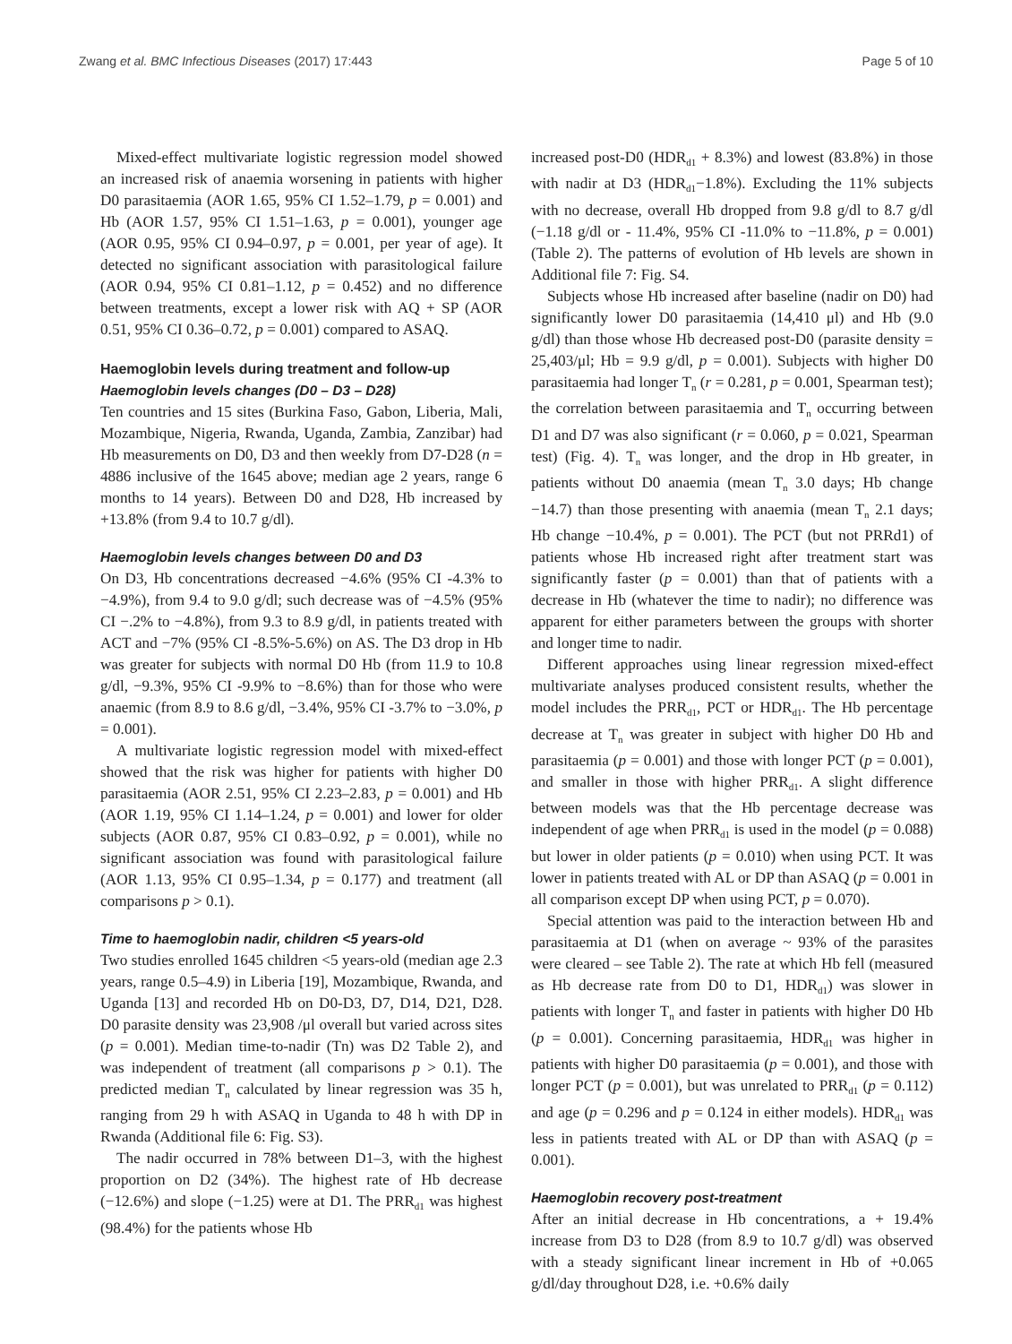Zwang et al. BMC Infectious Diseases (2017) 17:443 Page 5 of 10
Mixed-effect multivariate logistic regression model showed an increased risk of anaemia worsening in patients with higher D0 parasitaemia (AOR 1.65, 95% CI 1.52–1.79, p = 0.001) and Hb (AOR 1.57, 95% CI 1.51–1.63, p = 0.001), younger age (AOR 0.95, 95% CI 0.94–0.97, p = 0.001, per year of age). It detected no significant association with parasitological failure (AOR 0.94, 95% CI 0.81–1.12, p = 0.452) and no difference between treatments, except a lower risk with AQ + SP (AOR 0.51, 95% CI 0.36–0.72, p = 0.001) compared to ASAQ.
Haemoglobin levels during treatment and follow-up
Haemoglobin levels changes (D0 – D3 – D28)
Ten countries and 15 sites (Burkina Faso, Gabon, Liberia, Mali, Mozambique, Nigeria, Rwanda, Uganda, Zambia, Zanzibar) had Hb measurements on D0, D3 and then weekly from D7-D28 (n = 4886 inclusive of the 1645 above; median age 2 years, range 6 months to 14 years). Between D0 and D28, Hb increased by +13.8% (from 9.4 to 10.7 g/dl).
Haemoglobin levels changes between D0 and D3
On D3, Hb concentrations decreased −4.6% (95% CI -4.3% to −4.9%), from 9.4 to 9.0 g/dl; such decrease was of −4.5% (95% CI −.2% to −4.8%), from 9.3 to 8.9 g/dl, in patients treated with ACT and −7% (95% CI -8.5%-5.6%) on AS. The D3 drop in Hb was greater for subjects with normal D0 Hb (from 11.9 to 10.8 g/dl, −9.3%, 95% CI -9.9% to −8.6%) than for those who were anaemic (from 8.9 to 8.6 g/dl, −3.4%, 95% CI -3.7% to −3.0%, p = 0.001).
A multivariate logistic regression model with mixed-effect showed that the risk was higher for patients with higher D0 parasitaemia (AOR 2.51, 95% CI 2.23–2.83, p = 0.001) and Hb (AOR 1.19, 95% CI 1.14–1.24, p = 0.001) and lower for older subjects (AOR 0.87, 95% CI 0.83–0.92, p = 0.001), while no significant association was found with parasitological failure (AOR 1.13, 95% CI 0.95–1.34, p = 0.177) and treatment (all comparisons p > 0.1).
Time to haemoglobin nadir, children <5 years-old
Two studies enrolled 1645 children <5 years-old (median age 2.3 years, range 0.5–4.9) in Liberia [19], Mozambique, Rwanda, and Uganda [13] and recorded Hb on D0-D3, D7, D14, D21, D28. D0 parasite density was 23,908 /μl overall but varied across sites (p = 0.001). Median time-to-nadir (Tn) was D2 Table 2), and was independent of treatment (all comparisons p > 0.1). The predicted median T<sub>n</sub> calculated by linear regression was 35 h, ranging from 29 h with ASAQ in Uganda to 48 h with DP in Rwanda (Additional file 6: Fig. S3).
The nadir occurred in 78% between D1–3, with the highest proportion on D2 (34%). The highest rate of Hb decrease (−12.6%) and slope (−1.25) were at D1. The PRR<sub>d1</sub> was highest (98.4%) for the patients whose Hb
increased post-D0 (HDR<sub>d1</sub> + 8.3%) and lowest (83.8%) in those with nadir at D3 (HDR<sub>d1</sub>−1.8%). Excluding the 11% subjects with no decrease, overall Hb dropped from 9.8 g/dl to 8.7 g/dl (−1.18 g/dl or - 11.4%, 95% CI -11.0% to −11.8%, p = 0.001) (Table 2). The patterns of evolution of Hb levels are shown in Additional file 7: Fig. S4.
Subjects whose Hb increased after baseline (nadir on D0) had significantly lower D0 parasitaemia (14,410 μl) and Hb (9.0 g/dl) than those whose Hb decreased post-D0 (parasite density = 25,403/μl; Hb = 9.9 g/dl, p = 0.001). Subjects with higher D0 parasitaemia had longer T<sub>n</sub> (r = 0.281, p = 0.001, Spearman test); the correlation between parasitaemia and T<sub>n</sub> occurring between D1 and D7 was also significant (r = 0.060, p = 0.021, Spearman test) (Fig. 4). T<sub>n</sub> was longer, and the drop in Hb greater, in patients without D0 anaemia (mean T<sub>n</sub> 3.0 days; Hb change −14.7) than those presenting with anaemia (mean T<sub>n</sub> 2.1 days; Hb change −10.4%, p = 0.001). The PCT (but not PRRd1) of patients whose Hb increased right after treatment start was significantly faster (p = 0.001) than that of patients with a decrease in Hb (whatever the time to nadir); no difference was apparent for either parameters between the groups with shorter and longer time to nadir.
Different approaches using linear regression mixed-effect multivariate analyses produced consistent results, whether the model includes the PRR<sub>d1</sub>, PCT or HDR<sub>d1</sub>. The Hb percentage decrease at T<sub>n</sub> was greater in subject with higher D0 Hb and parasitaemia (p = 0.001) and those with longer PCT (p = 0.001), and smaller in those with higher PRR<sub>d1</sub>. A slight difference between models was that the Hb percentage decrease was independent of age when PRR<sub>d1</sub> is used in the model (p = 0.088) but lower in older patients (p = 0.010) when using PCT. It was lower in patients treated with AL or DP than ASAQ (p = 0.001 in all comparison except DP when using PCT, p = 0.070).
Special attention was paid to the interaction between Hb and parasitaemia at D1 (when on average ~ 93% of the parasites were cleared – see Table 2). The rate at which Hb fell (measured as Hb decrease rate from D0 to D1, HDR<sub>d1</sub>) was slower in patients with longer T<sub>n</sub> and faster in patients with higher D0 Hb (p = 0.001). Concerning parasitaemia, HDR<sub>d1</sub> was higher in patients with higher D0 parasitaemia (p = 0.001), and those with longer PCT (p = 0.001), but was unrelated to PRR<sub>d1</sub> (p = 0.112) and age (p = 0.296 and p = 0.124 in either models). HDR<sub>d1</sub> was less in patients treated with AL or DP than with ASAQ (p = 0.001).
Haemoglobin recovery post-treatment
After an initial decrease in Hb concentrations, a + 19.4% increase from D3 to D28 (from 8.9 to 10.7 g/dl) was observed with a steady significant linear increment in Hb of +0.065 g/dl/day throughout D28, i.e. +0.6% daily